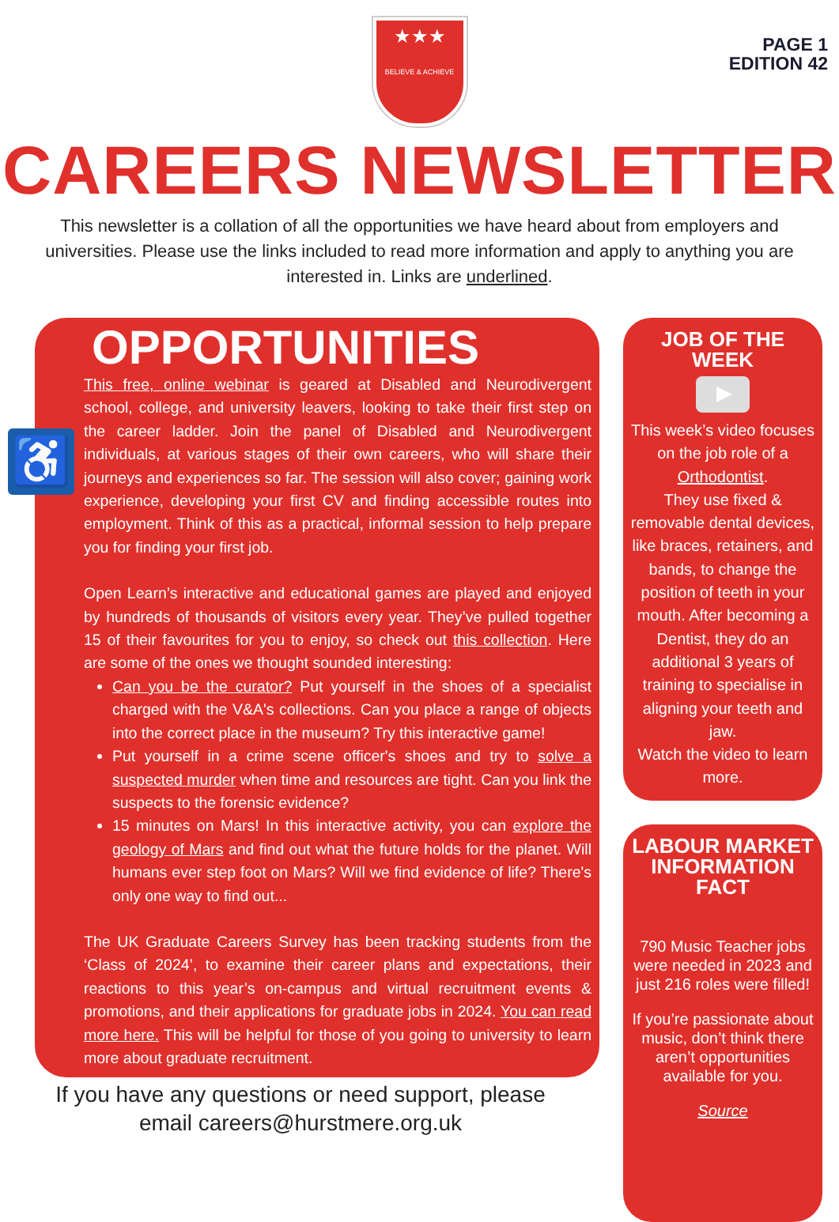PAGE 1
EDITION 42
★★★
BELIEVE & ACHIEVE
CAREERS NEWSLETTER
This newsletter is a collation of all the opportunities we have heard about from employers and universities. Please use the links included to read more information and apply to anything you are interested in. Links are underlined.
♿
OPPORTUNITIES
This free, online webinar is geared at Disabled and Neurodivergent school, college, and university leavers, looking to take their first step on the career ladder. Join the panel of Disabled and Neurodivergent individuals, at various stages of their own careers, who will share their journeys and experiences so far. The session will also cover; gaining work experience, developing your first CV and finding accessible routes into employment. Think of this as a practical, informal session to help prepare you for finding your first job.
Open Learn’s interactive and educational games are played and enjoyed by hundreds of thousands of visitors every year. They’ve pulled together 15 of their favourites for you to enjoy, so check out this collection. Here are some of the ones we thought sounded interesting:
Can you be the curator? Put yourself in the shoes of a specialist charged with the V&A's collections. Can you place a range of objects into the correct place in the museum? Try this interactive game!
Put yourself in a crime scene officer's shoes and try to solve a suspected murder when time and resources are tight. Can you link the suspects to the forensic evidence?
15 minutes on Mars! In this interactive activity, you can explore the geology of Mars and find out what the future holds for the planet. Will humans ever step foot on Mars? Will we find evidence of life? There's only one way to find out...
The UK Graduate Careers Survey has been tracking students from the ‘Class of 2024’, to examine their career plans and expectations, their reactions to this year’s on-campus and virtual recruitment events & promotions, and their applications for graduate jobs in 2024. You can read more here. This will be helpful for those of you going to university to learn more about graduate recruitment.
If you have any questions or need support, please
email careers@hurstmere.org.uk
JOB OF THE WEEK
This week’s video focuses on the job role of a Orthodontist.
They use fixed & removable dental devices, like braces, retainers, and bands, to change the position of teeth in your mouth. After becoming a Dentist, they do an additional 3 years of training to specialise in aligning your teeth and jaw.
Watch the video to learn more.
LABOUR MARKET INFORMATION FACT
790 Music Teacher jobs were needed in 2023 and just 216 roles were filled!
If you’re passionate about music, don’t think there aren’t opportunities available for you.
Source